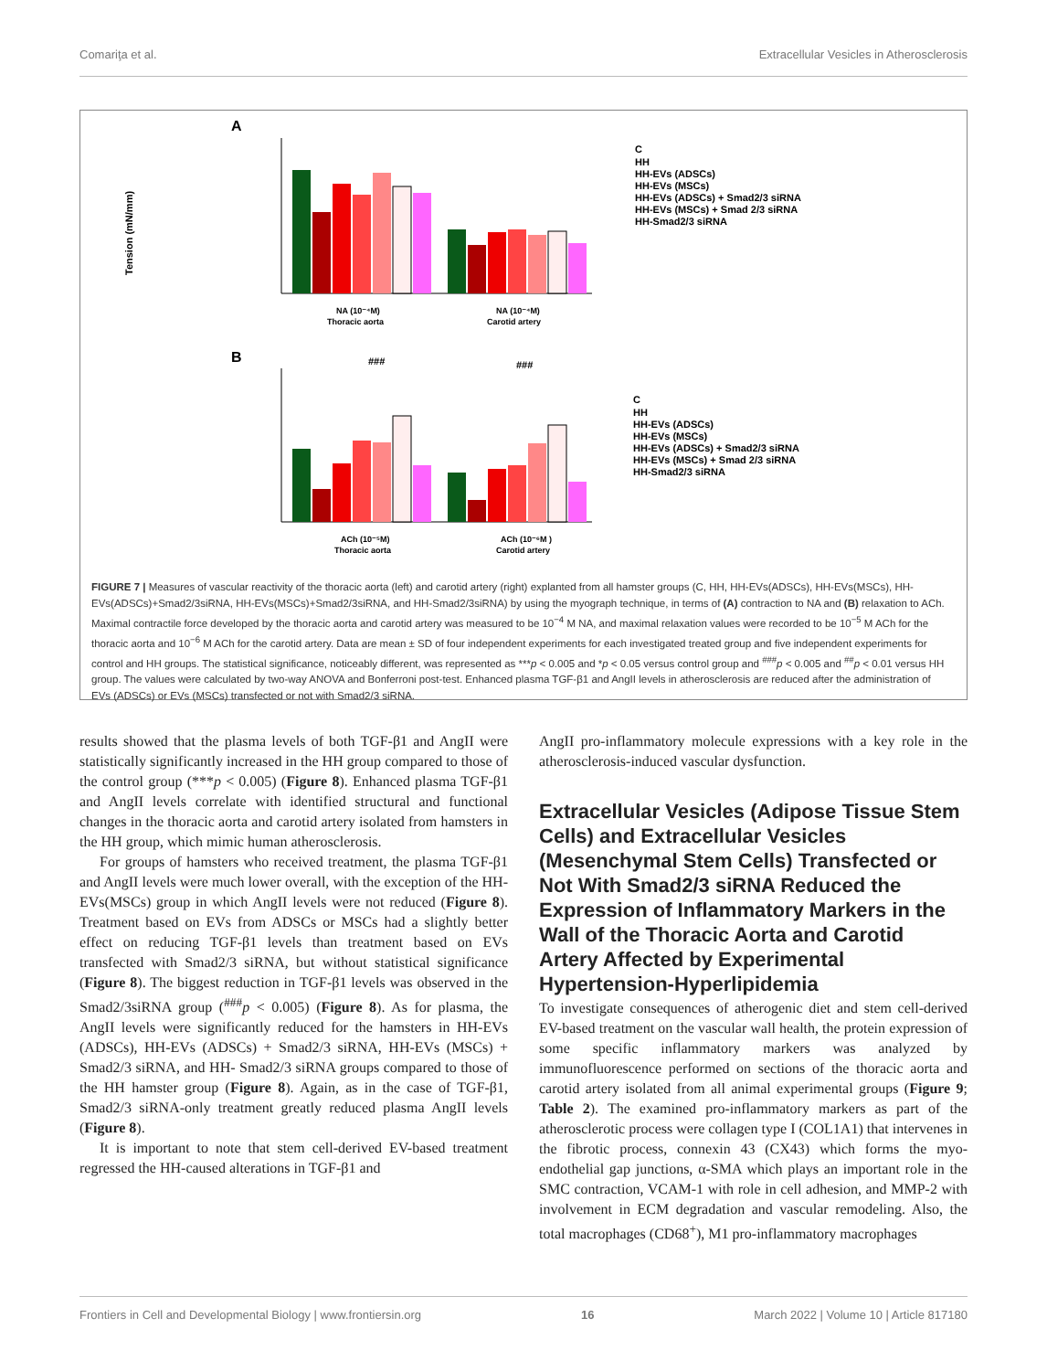Comariţa et al. Extracellular Vesicles in Atherosclerosis
A
Tension (mN/mm)
NA (10⁻⁴M)
Thoracic aorta
NA (10⁻⁴M)
Carotid artery
B
###
###
ACh (10⁻⁵M)
Thoracic aorta
ACh (10⁻⁶M )
Carotid artery
C
HH
HH-EVs (ADSCs)
HH-EVs (MSCs)
HH-EVs (ADSCs) + Smad2/3 siRNA
HH-EVs (MSCs) + Smad 2/3 siRNA
HH-Smad2/3 siRNA
C
HH
HH-EVs (ADSCs)
HH-EVs (MSCs)
HH-EVs (ADSCs) + Smad2/3 siRNA
HH-EVs (MSCs) + Smad 2/3 siRNA
HH-Smad2/3 siRNA
FIGURE 7 | Measures of vascular reactivity of the thoracic aorta (left) and carotid artery (right) explanted from all hamster groups (C, HH, HH-EVs(ADSCs), HH-EVs(MSCs), HH-EVs(ADSCs)+Smad2/3siRNA, HH-EVs(MSCs)+Smad2/3siRNA, and HH-Smad2/3siRNA) by using the myograph technique, in terms of (A) contraction to NA and (B) relaxation to ACh. Maximal contractile force developed by the thoracic aorta and carotid artery was measured to be 10<sup>−4</sup> M NA, and maximal relaxation values were recorded to be 10<sup>−5</sup> M ACh for the thoracic aorta and 10<sup>−6</sup> M ACh for the carotid artery. Data are mean ± SD of four independent experiments for each investigated treated group and five independent experiments for control and HH groups. The statistical significance, noticeably different, was represented as ***p < 0.005 and *p < 0.05 versus control group and <sup>###</sup>p < 0.005 and <sup>##</sup>p < 0.01 versus HH group. The values were calculated by two-way ANOVA and Bonferroni post-test. Enhanced plasma TGF-β1 and AngII levels in atherosclerosis are reduced after the administration of EVs (ADSCs) or EVs (MSCs) transfected or not with Smad2/3 siRNA.
results showed that the plasma levels of both TGF-β1 and AngII were statistically significantly increased in the HH group compared to those of the control group (***p < 0.005) (Figure 8). Enhanced plasma TGF-β1 and AngII levels correlate with identified structural and functional changes in the thoracic aorta and carotid artery isolated from hamsters in the HH group, which mimic human atherosclerosis.
For groups of hamsters who received treatment, the plasma TGF-β1 and AngII levels were much lower overall, with the exception of the HH-EVs(MSCs) group in which AngII levels were not reduced (Figure 8). Treatment based on EVs from ADSCs or MSCs had a slightly better effect on reducing TGF-β1 levels than treatment based on EVs transfected with Smad2/3 siRNA, but without statistical significance (Figure 8). The biggest reduction in TGF-β1 levels was observed in the Smad2/3siRNA group (<sup>###</sup>p < 0.005) (Figure 8). As for plasma, the AngII levels were significantly reduced for the hamsters in HH-EVs (ADSCs), HH-EVs (ADSCs) + Smad2/3 siRNA, HH-EVs (MSCs) + Smad2/3 siRNA, and HH- Smad2/3 siRNA groups compared to those of the HH hamster group (Figure 8). Again, as in the case of TGF-β1, Smad2/3 siRNA-only treatment greatly reduced plasma AngII levels (Figure 8).
It is important to note that stem cell-derived EV-based treatment regressed the HH-caused alterations in TGF-β1 and
AngII pro-inflammatory molecule expressions with a key role in the atherosclerosis-induced vascular dysfunction.
Extracellular Vesicles (Adipose Tissue Stem Cells) and Extracellular Vesicles (Mesenchymal Stem Cells) Transfected or Not With Smad2/3 siRNA Reduced the Expression of Inflammatory Markers in the Wall of the Thoracic Aorta and Carotid Artery Affected by Experimental Hypertension-Hyperlipidemia
To investigate consequences of atherogenic diet and stem cell-derived EV-based treatment on the vascular wall health, the protein expression of some specific inflammatory markers was analyzed by immunofluorescence performed on sections of the thoracic aorta and carotid artery isolated from all animal experimental groups (Figure 9; Table 2). The examined pro-inflammatory markers as part of the atherosclerotic process were collagen type I (COL1A1) that intervenes in the fibrotic process, connexin 43 (CX43) which forms the myo-endothelial gap junctions, α-SMA which plays an important role in the SMC contraction, VCAM-1 with role in cell adhesion, and MMP-2 with involvement in ECM degradation and vascular remodeling. Also, the total macrophages (CD68<sup>+</sup>), M1 pro-inflammatory macrophages
Frontiers in Cell and Developmental Biology | www.frontiersin.org 16 March 2022 | Volume 10 | Article 817180